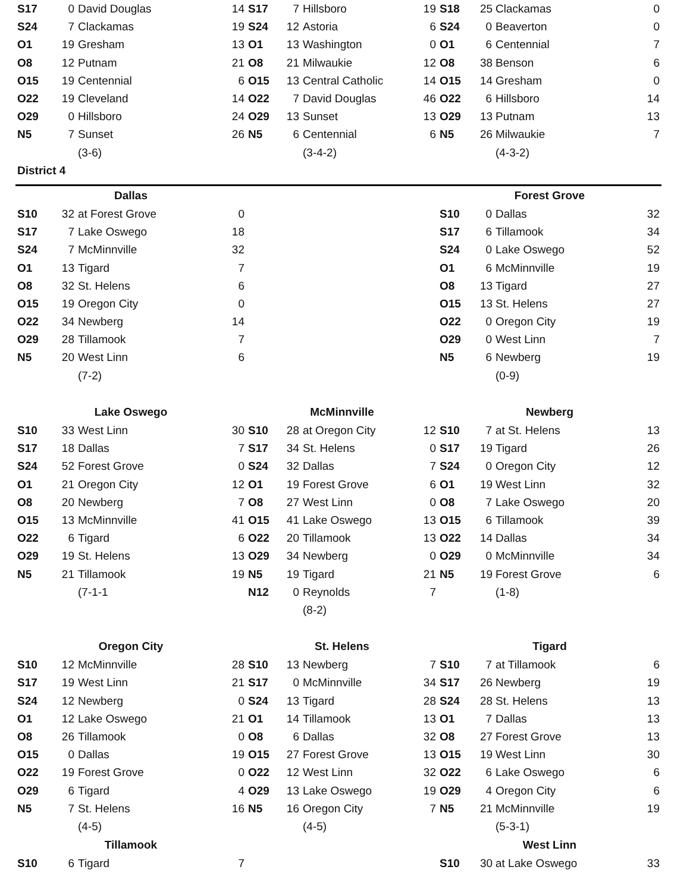| S17 | 0 | David Douglas | 14 | S17 | 7 | Hillsboro | 19 | S18 | 25 | Clackamas | 0 |
| S24 | 7 | Clackamas | 19 | S24 | 12 | Astoria | 6 | S24 | 0 | Beaverton | 0 |
| O1 | 19 | Gresham | 13 | O1 | 13 | Washington | 0 | O1 | 6 | Centennial | 7 |
| O8 | 12 | Putnam | 21 | O8 | 21 | Milwaukie | 12 | O8 | 38 | Benson | 6 |
| O15 | 19 | Centennial | 6 | O15 | 13 | Central Catholic | 14 | O15 | 14 | Gresham | 0 |
| O22 | 19 | Cleveland | 14 | O22 | 7 | David Douglas | 46 | O22 | 6 | Hillsboro | 14 |
| O29 | 0 | Hillsboro | 24 | O29 | 13 | Sunset | 13 | O29 | 13 | Putnam | 13 |
| N5 | 7 | Sunset | 26 | N5 | 6 | Centennial | 6 | N5 | 26 | Milwaukie | 7 |
| | | (3-6) | | | | (3-4-2) | | | | (4-3-2) | |
| District 4 | | | | | | | | | | | |
| Dallas | | | | | | | | Forest Grove | | | |
| S10 | 32 | at Forest Grove | 0 | | | | | S10 | 0 | Dallas | 32 |
| S17 | 7 | Lake Oswego | 18 | | | | | S17 | 6 | Tillamook | 34 |
| S24 | 7 | McMinnville | 32 | | | | | S24 | 0 | Lake Oswego | 52 |
| O1 | 13 | Tigard | 7 | | | | | O1 | 6 | McMinnville | 19 |
| O8 | 32 | St. Helens | 6 | | | | | O8 | 13 | Tigard | 27 |
| O15 | 19 | Oregon City | 0 | | | | | O15 | 13 | St. Helens | 27 |
| O22 | 34 | Newberg | 14 | | | | | O22 | 0 | Oregon City | 19 |
| O29 | 28 | Tillamook | 7 | | | | | O29 | 0 | West Linn | 7 |
| N5 | 20 | West Linn | 6 | | | | | N5 | 6 | Newberg | 19 |
| | | (7-2) | | | | | | | | (0-9) | |
| Lake Oswego | | | | McMinnville | | | | Newberg | | | |
| S10 | 33 | West Linn | 30 | S10 | 28 | at Oregon City | 12 | S10 | 7 | at St. Helens | 13 |
| S17 | 18 | Dallas | 7 | S17 | 34 | St. Helens | 0 | S17 | 19 | Tigard | 26 |
| S24 | 52 | Forest Grove | 0 | S24 | 32 | Dallas | 7 | S24 | 0 | Oregon City | 12 |
| O1 | 21 | Oregon City | 12 | O1 | 19 | Forest Grove | 6 | O1 | 19 | West Linn | 32 |
| O8 | 20 | Newberg | 7 | O8 | 27 | West Linn | 0 | O8 | 7 | Lake Oswego | 20 |
| O15 | 13 | McMinnville | 41 | O15 | 41 | Lake Oswego | 13 | O15 | 6 | Tillamook | 39 |
| O22 | 6 | Tigard | 6 | O22 | 20 | Tillamook | 13 | O22 | 14 | Dallas | 34 |
| O29 | 19 | St. Helens | 13 | O29 | 34 | Newberg | 0 | O29 | 0 | McMinnville | 34 |
| N5 | 21 | Tillamook | 19 | N5 | 19 | Tigard | 21 | N5 | 19 | Forest Grove | 6 |
| | | (7-1-1 | | N12 | 0 | Reynolds | 7 | | | (1-8) | |
| | | | | | | (8-2) | | | | | |
| Oregon City | | | | St. Helens | | | | Tigard | | | |
| S10 | 12 | McMinnville | 28 | S10 | 13 | Newberg | 7 | S10 | 7 | at Tillamook | 6 |
| S17 | 19 | West Linn | 21 | S17 | 0 | McMinnville | 34 | S17 | 26 | Newberg | 19 |
| S24 | 12 | Newberg | 0 | S24 | 13 | Tigard | 28 | S24 | 28 | St. Helens | 13 |
| O1 | 12 | Lake Oswego | 21 | O1 | 14 | Tillamook | 13 | O1 | 7 | Dallas | 13 |
| O8 | 26 | Tillamook | 0 | O8 | 6 | Dallas | 32 | O8 | 27 | Forest Grove | 13 |
| O15 | 0 | Dallas | 19 | O15 | 27 | Forest Grove | 13 | O15 | 19 | West Linn | 30 |
| O22 | 19 | Forest Grove | 0 | O22 | 12 | West Linn | 32 | O22 | 6 | Lake Oswego | 6 |
| O29 | 6 | Tigard | 4 | O29 | 13 | Lake Oswego | 19 | O29 | 4 | Oregon City | 6 |
| N5 | 7 | St. Helens | 16 | N5 | 16 | Oregon City | 7 | N5 | 21 | McMinnville | 19 |
| | | (4-5) | | | | (4-5) | | | | (5-3-1) | |
| Tillamook | | | | | | | | West Linn | | | |
| S10 | 6 | Tigard | 7 | | | | | S10 | 30 | at Lake Oswego | 33 |